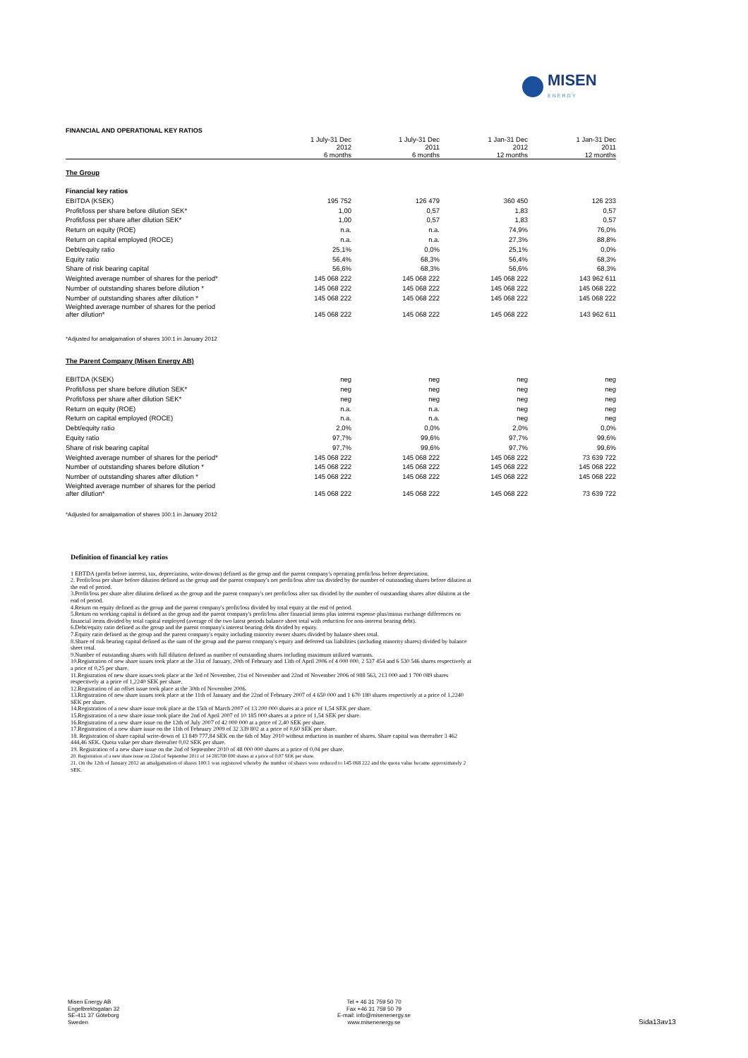MISEN
ENERGY
| FINANCIAL AND OPERATIONAL KEY RATIOS | | | | |
| | 1 July-31 Dec 2012 6 months | 1 July-31 Dec 2011 6 months | 1 Jan-31 Dec 2012 12 months | 1 Jan-31 Dec 2011 12 months |
| The Group | | | | |
| Financial key ratios | | | | |
| EBITDA (KSEK) | 195 752 | 126 479 | 360 450 | 126 233 |
| Profit/loss per share before dilution SEK* | 1,00 | 0,57 | 1,83 | 0,57 |
| Profit/loss per share after dilution SEK* | 1,00 | 0,57 | 1,83 | 0,57 |
| Return on equity (ROE) | n.a. | n.a. | 74,9% | 76,0% |
| Return on capital employed (ROCE) | n.a. | n.a. | 27,3% | 88,8% |
| Debt/equity ratio | 25,1% | 0,0% | 25,1% | 0,0% |
| Equity ratio | 56,4% | 68,3% | 56,4% | 68,3% |
| Share of risk bearing capital | 56,6% | 68,3% | 56,6% | 68,3% |
| Weighted average number of shares for the period* | 145 068 222 | 145 068 222 | 145 068 222 | 143 962 611 |
| Number of outstanding shares before dilution * | 145 068 222 | 145 068 222 | 145 068 222 | 145 068 222 |
| Number of outstanding shares after dilution * | 145 068 222 | 145 068 222 | 145 068 222 | 145 068 222 |
| Weighted average number of shares for the period after dilution* | 145 068 222 | 145 068 222 | 145 068 222 | 143 962 611 |
| *Adjusted for amalgamation of shares 100:1 in January 2012 | | | | |
| The Parent Company (Misen Energy AB) | | | | |
| EBITDA (KSEK) | neg | neg | neg | neg |
| Profit/loss per share before dilution SEK* | neg | neg | neg | neg |
| Profit/loss per share after dilution SEK* | neg | neg | neg | neg |
| Return on equity (ROE) | n.a. | n.a. | neg | neg |
| Return on capital employed (ROCE) | n.a. | n.a. | neg | neg |
| Debt/equity ratio | 2,0% | 0,0% | 2,0% | 0,0% |
| Equity ratio | 97,7% | 99,6% | 97,7% | 99,6% |
| Share of risk bearing capital | 97,7% | 99,6% | 97,7% | 99,6% |
| Weighted average number of shares for the period* | 145 068 222 | 145 068 222 | 145 068 222 | 73 639 722 |
| Number of outstanding shares before dilution * | 145 068 222 | 145 068 222 | 145 068 222 | 145 068 222 |
| Number of outstanding shares after dilution * | 145 068 222 | 145 068 222 | 145 068 222 | 145 068 222 |
| Weighted average number of shares for the period after dilution* | 145 068 222 | 145 068 222 | 145 068 222 | 73 639 722 |
| *Adjusted for amalgamation of shares 100:1 in January 2012 | | | | |
Definition of financial key ratios
1 EBTDA (profit before interest, tax, depreciation, write-downs) defined as the group and the parent company's operating profit/loss before depreciation.
2. Profit/loss per share before dilution defined as the group and the parent company's net profit/loss after tax divided by the number of outstanding shares before dilution at the end of period.
3.Profit/loss per share after dilution defined as the group and the parent company's net profit/loss after tax divided by the number of outstanding shares after dilution at the end of period.
4.Return on equity defined as the group and the parent company's profit/loss divided by total equity at the end of period.
5.Return on working capital is defined as the group and the parent company's profit/loss after financial items plus interest expense plus/minus exchange differences on financial items divided by total capital employed (average of the two latest periods balance sheet total with reduction for non-interest bearing debt).
6.Debt/equity ratio defined as the group and the parent company's interest bearing debt divided by equity.
7.Equity ratio defined as the group and the parent company's equity including minority owner shares divided by balance sheet total.
8.Share of risk bearing capital defined as the sum of the group and the parent company's equity and deferred tax liabilities (including minority shares) divided by balance sheet total.
9.Number of outstanding shares with full dilution defined as number of outstanding shares including maximum utilized warrants.
10.Registration of new share issues took place at the 31st of January, 20th of February and 13th of April 2006 of 4 000 000, 2 537 454 and 6 530 546 shares respectively at a price of 0,25 per share.
11.Registration of new share issues took place at the 3rd of November, 21st of November and 22nd of November 2006 of 988 563, 213 000 and 1 700 089 shares respectively at a price of 1,2240 SEK per share.
12.Registration of an offset issue took place at the 30th of November 2006.
13.Registration of new share issues took place at the 11th of January and the 22nd of February 2007 of 4 650 000 and 1 670 180 shares respectively at a price of 1,2240 SEK per share.
14.Registration of a new share issue took place at the 15th of March 2007 of 13 200 000 shares at a price of 1,54 SEK per share.
15.Registration of a new share issue took place the 2nd of April 2007 of 10 185 000 shares at a price of 1,54 SEK per share.
16.Registration of a new share issue on the 12th of July 2007 of 42 000 000 at a price of 2,40 SEK per share.
17.Registration of a new share issue on the 11th of February 2009 of 32 339 802 at a price of 0,60 SEK per share.
18. Registration of share capital write-down of 13 849 777,84 SEK on the 6th of May 2010 without reduction in number of shares. Share capital was thereafter 3 462 444,46 SEK. Quota value per share thereafter 0,02 SEK per share.
19. Registration of a new share issue on the 2nd of September 2010 of 48 000 000 shares at a price of 0,04 per share.
20. Registration of a new share issue on 22nd of September 2011 of 14 285700 000 shares at a price of 0,07 SEK per share.
21. On the 12th of January 2012 an amalgamation of shares 100:1 was registered whereby the number of shares were reduced to 145 068 222 and the quota value became approximately 2 SEK.
Misen Energy AB
Engelbrektsgatan 32
SE-411 37 Göteborg
Sweden
Tel + 46 31 759 50 70
Fax +46 31 759 50 79
E-mail: info@misenenergy.se
www.misenenergy.se
Sida13av13